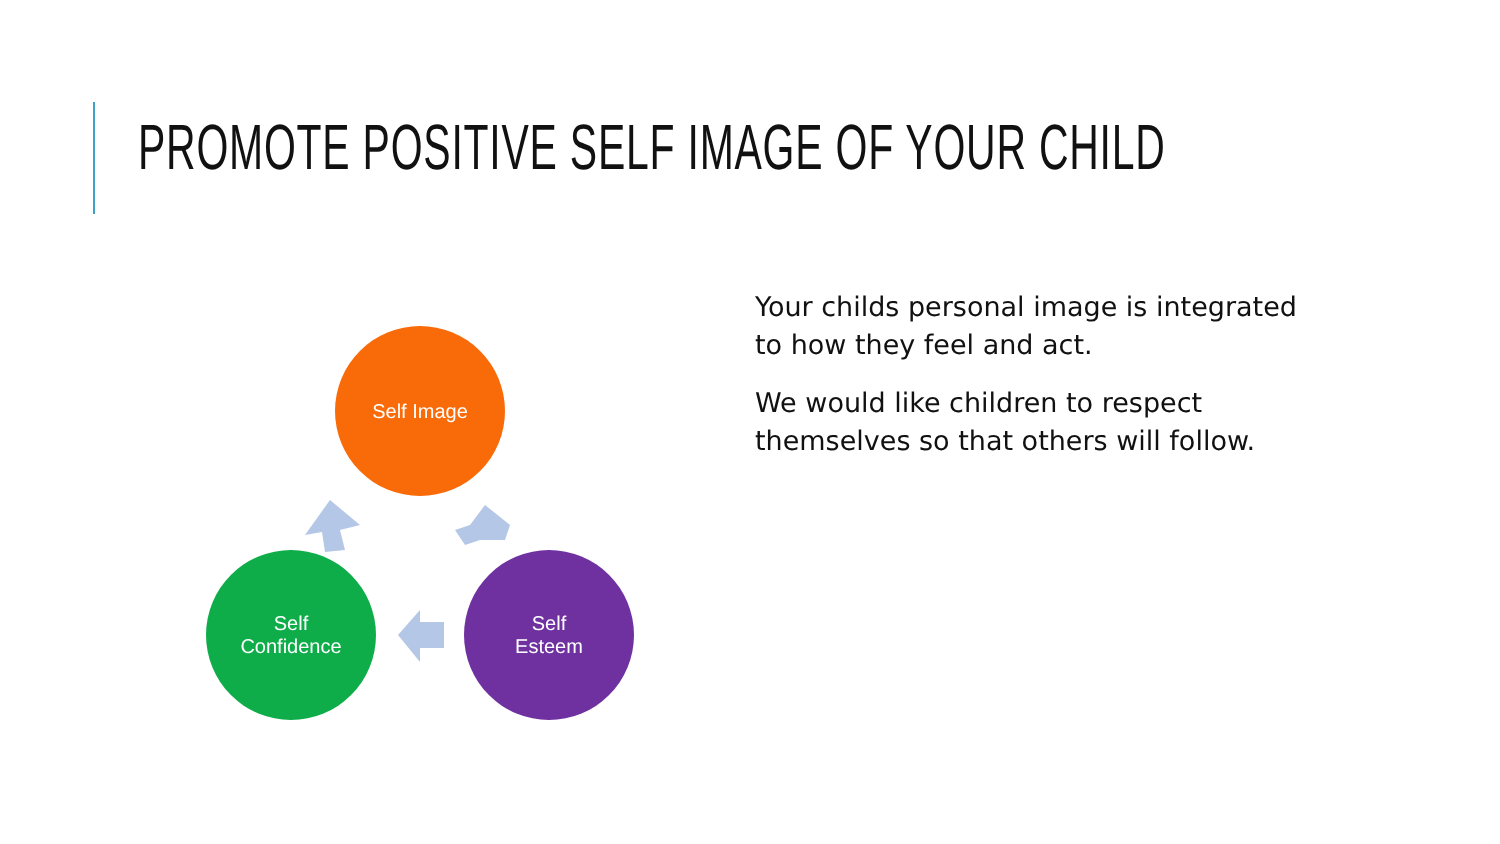PROMOTE POSITIVE SELF IMAGE OF YOUR CHILD
Self Image
Self
Confidence
Self
Esteem
Your childs personal image is integrated to how they feel and act.
We would like children to respect themselves so that others will follow.